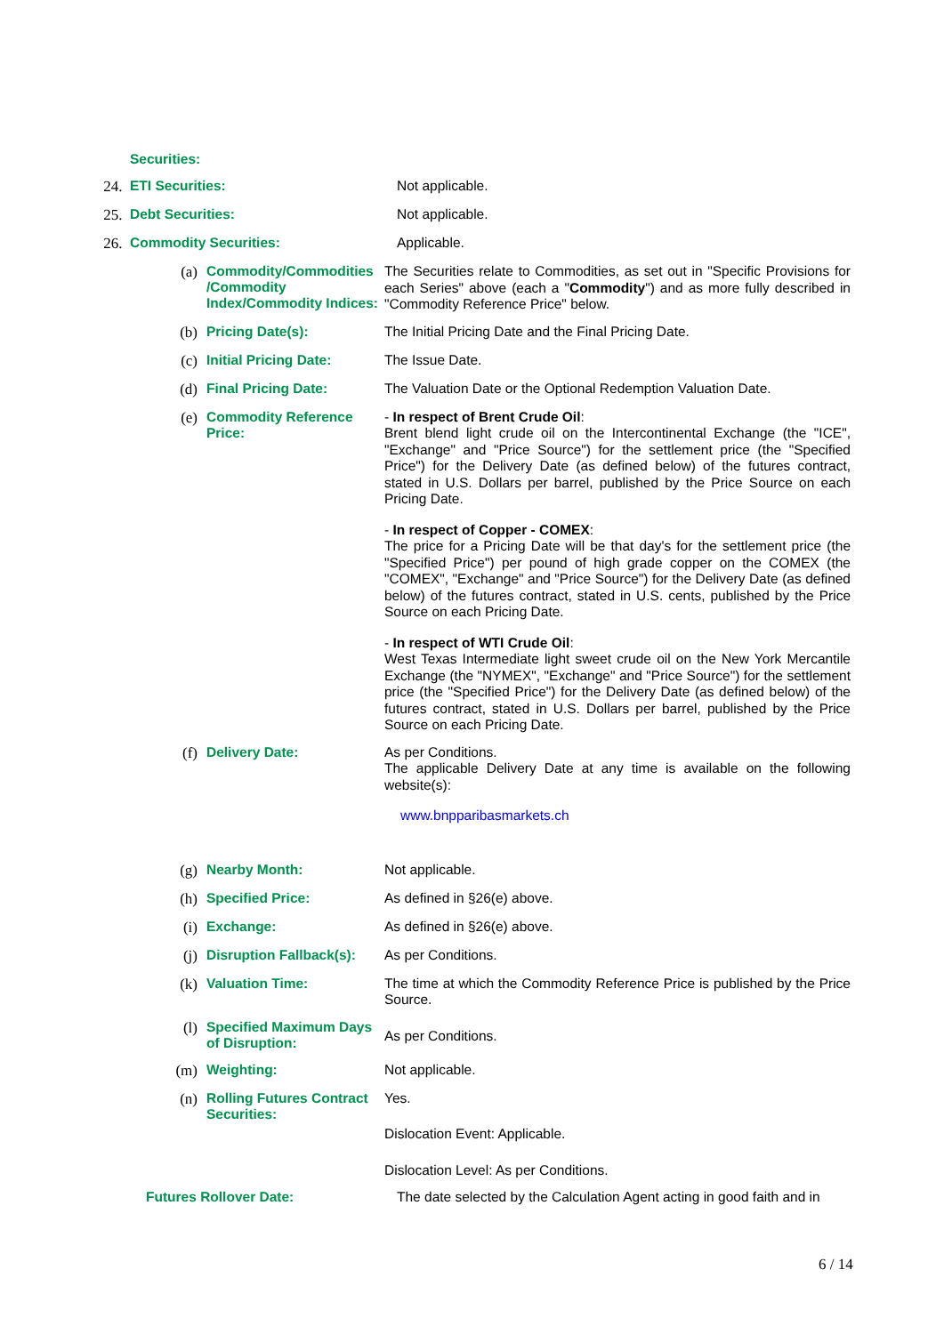Securities:
24. ETI Securities:
Not applicable.
25. Debt Securities:
Not applicable.
26. Commodity Securities:
Applicable.
(a) Commodity/Commodities /Commodity Index/Commodity Indices:
The Securities relate to Commodities, as set out in "Specific Provisions for each Series" above (each a "Commodity") and as more fully described in "Commodity Reference Price" below.
(b) Pricing Date(s):
The Initial Pricing Date and the Final Pricing Date.
(c) Initial Pricing Date:
The Issue Date.
(d) Final Pricing Date:
The Valuation Date or the Optional Redemption Valuation Date.
(e) Commodity Reference Price:
- In respect of Brent Crude Oil:
Brent blend light crude oil on the Intercontinental Exchange (the "ICE", "Exchange" and "Price Source") for the settlement price (the "Specified Price") for the Delivery Date (as defined below) of the futures contract, stated in U.S. Dollars per barrel, published by the Price Source on each Pricing Date.
- In respect of Copper - COMEX:
The price for a Pricing Date will be that day's for the settlement price (the "Specified Price") per pound of high grade copper on the COMEX (the "COMEX", "Exchange" and "Price Source") for the Delivery Date (as defined below) of the futures contract, stated in U.S. cents, published by the Price Source on each Pricing Date.
- In respect of WTI Crude Oil:
West Texas Intermediate light sweet crude oil on the New York Mercantile Exchange (the "NYMEX", "Exchange" and "Price Source") for the settlement price (the "Specified Price") for the Delivery Date (as defined below) of the futures contract, stated in U.S. Dollars per barrel, published by the Price Source on each Pricing Date.
(f) Delivery Date:
As per Conditions.
The applicable Delivery Date at any time is available on the following website(s):
www.bnpparibasmarkets.ch
(g) Nearby Month:
Not applicable.
(h) Specified Price:
As defined in §26(e) above.
(i) Exchange:
As defined in §26(e) above.
(j) Disruption Fallback(s):
As per Conditions.
(k) Valuation Time:
The time at which the Commodity Reference Price is published by the Price Source.
(l) Specified Maximum Days of Disruption:
As per Conditions.
(m) Weighting:
Not applicable.
(n) Rolling Futures Contract Securities:
Yes.
Dislocation Event: Applicable.
Dislocation Level: As per Conditions.
Futures Rollover Date:
The date selected by the Calculation Agent acting in good faith and in
6 / 14